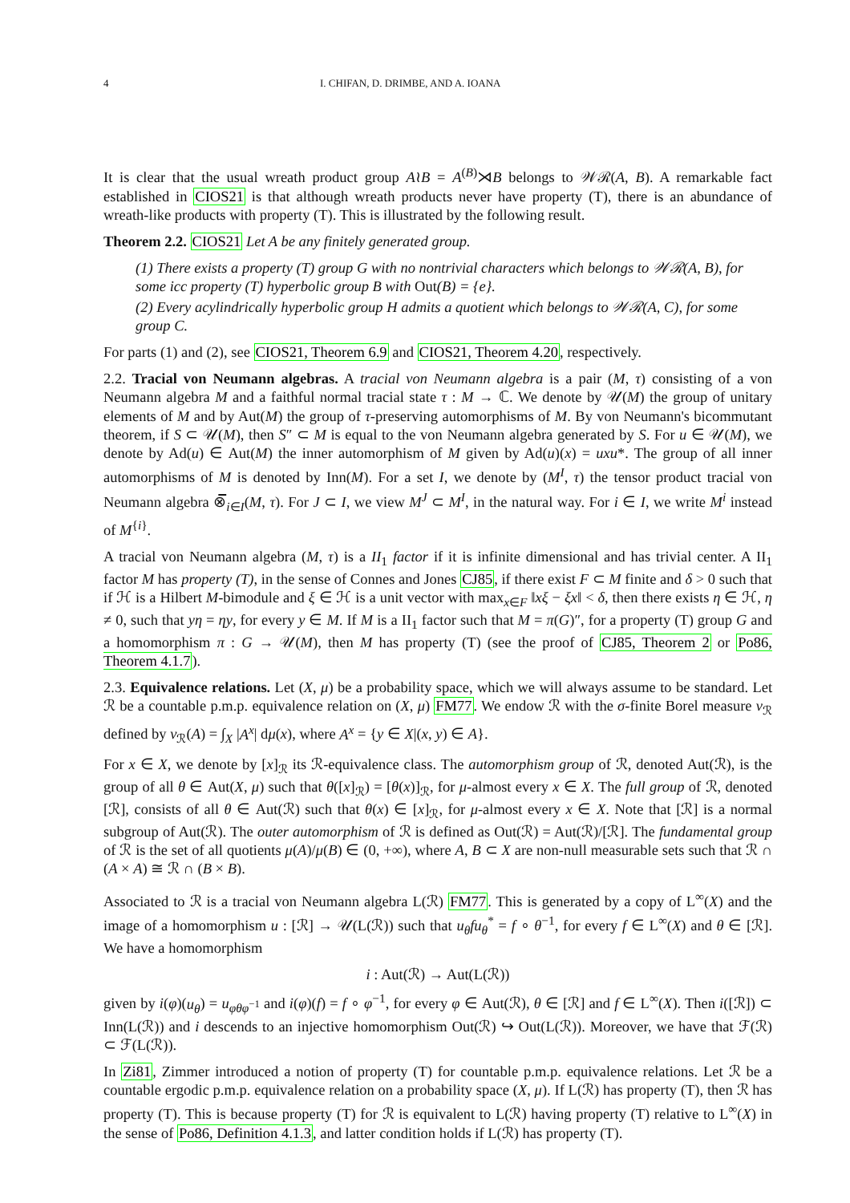4 I. CHIFAN, D. DRIMBE, AND A. IOANA
It is clear that the usual wreath product group A≀B = A<sup>(B)</sup>⋊B belongs to 𝒲ℛ(A, B). A remarkable fact established in CIOS21 is that although wreath products never have property (T), there is an abundance of wreath-like products with property (T). This is illustrated by the following result.
Theorem 2.2. CIOS21 Let A be any finitely generated group.
(1) There exists a property (T) group G with no nontrivial characters which belongs to 𝒲ℛ(A, B), for some icc property (T) hyperbolic group B with Out(B) = {e}.
(2) Every acylindrically hyperbolic group H admits a quotient which belongs to 𝒲ℛ(A, C), for some group C.
For parts (1) and (2), see CIOS21, Theorem 6.9 and CIOS21, Theorem 4.20, respectively.
2.2. Tracial von Neumann algebras. A tracial von Neumann algebra is a pair (M, τ) consisting of a von Neumann algebra M and a faithful normal tracial state τ : M → ℂ. We denote by 𝒰(M) the group of unitary elements of M and by Aut(M) the group of τ-preserving automorphisms of M. By von Neumann's bicommutant theorem, if S ⊂ 𝒰(M), then S″ ⊂ M is equal to the von Neumann algebra generated by S. For u ∈ 𝒰(M), we denote by Ad(u) ∈ Aut(M) the inner automorphism of M given by Ad(u)(x) = uxu*. The group of all inner automorphisms of M is denoted by Inn(M). For a set I, we denote by (M<sup>I</sup>, τ) the tensor product tracial von Neumann algebra ⊗̅<sub>i∈I</sub>(M, τ). For J ⊂ I, we view M<sup>J</sup> ⊂ M<sup>I</sup>, in the natural way. For i ∈ I, we write M<sup>i</sup> instead of M<sup>{i}</sup>.
A tracial von Neumann algebra (M, τ) is a II<sub>1</sub> factor if it is infinite dimensional and has trivial center. A II<sub>1</sub> factor M has property (T), in the sense of Connes and Jones CJ85, if there exist F ⊂ M finite and δ > 0 such that if ℋ is a Hilbert M-bimodule and ξ ∈ ℋ is a unit vector with max<sub>x∈F</sub> ‖xξ − ξx‖ < δ, then there exists η ∈ ℋ, η ≠ 0, such that yη = ηy, for every y ∈ M. If M is a II<sub>1</sub> factor such that M = π(G)″, for a property (T) group G and a homomorphism π : G → 𝒰(M), then M has property (T) (see the proof of CJ85, Theorem 2 or Po86, Theorem 4.1.7).
2.3. Equivalence relations. Let (X, μ) be a probability space, which we will always assume to be standard. Let ℛ be a countable p.m.p. equivalence relation on (X, μ) FM77. We endow ℛ with the σ-finite Borel measure ν<sub>ℛ</sub> defined by ν<sub>ℛ</sub>(A) = ∫<sub>X</sub> |A<sup>x</sup>| dμ(x), where A<sup>x</sup> = {y ∈ X|(x, y) ∈ A}.
For x ∈ X, we denote by [x]<sub>ℛ</sub> its ℛ-equivalence class. The automorphism group of ℛ, denoted Aut(ℛ), is the group of all θ ∈ Aut(X, μ) such that θ([x]<sub>ℛ</sub>) = [θ(x)]<sub>ℛ</sub>, for μ-almost every x ∈ X. The full group of ℛ, denoted [ℛ], consists of all θ ∈ Aut(ℛ) such that θ(x) ∈ [x]<sub>ℛ</sub>, for μ-almost every x ∈ X. Note that [ℛ] is a normal subgroup of Aut(ℛ). The outer automorphism of ℛ is defined as Out(ℛ) = Aut(ℛ)/[ℛ]. The fundamental group of ℛ is the set of all quotients μ(A)/μ(B) ∈ (0, +∞), where A, B ⊂ X are non-null measurable sets such that ℛ ∩ (A × A) ≅ ℛ ∩ (B × B).
Associated to ℛ is a tracial von Neumann algebra L(ℛ) FM77. This is generated by a copy of L<sup>∞</sup>(X) and the image of a homomorphism u : [ℛ] → 𝒰(L(ℛ)) such that u<sub>θ</sub>fu<sub>θ</sub><sup>*</sup> = f ∘ θ<sup>−1</sup>, for every f ∈ L<sup>∞</sup>(X) and θ ∈ [ℛ]. We have a homomorphism
i : Aut(ℛ) → Aut(L(ℛ))
given by i(φ)(u<sub>θ</sub>) = u<sub>φθφ<sup>−1</sup></sub> and i(φ)(f) = f ∘ φ<sup>−1</sup>, for every φ ∈ Aut(ℛ), θ ∈ [ℛ] and f ∈ L<sup>∞</sup>(X). Then i([ℛ]) ⊂ Inn(L(ℛ)) and i descends to an injective homomorphism Out(ℛ) ↪ Out(L(ℛ)). Moreover, we have that ℱ(ℛ) ⊂ ℱ(L(ℛ)).
In Zi81, Zimmer introduced a notion of property (T) for countable p.m.p. equivalence relations. Let ℛ be a countable ergodic p.m.p. equivalence relation on a probability space (X, μ). If L(ℛ) has property (T), then ℛ has property (T). This is because property (T) for ℛ is equivalent to L(ℛ) having property (T) relative to L<sup>∞</sup>(X) in the sense of Po86, Definition 4.1.3, and latter condition holds if L(ℛ) has property (T).